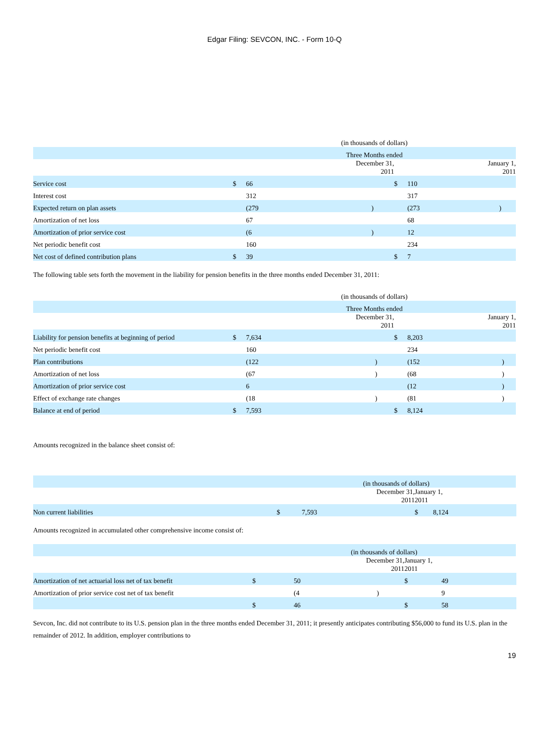Edgar Filing: SEVCON, INC. - Form 10-Q
| | (in thousands of dollars) | | | | | |
| | Three Months ended | | | | | |
| | | December 31, 2011 | | | January 1, 2011 | |
| Service cost | $ | 66 | | $ | 110 | |
| Interest cost | | 312 | | | 317 | |
| Expected return on plan assets | | (279 | ) | | (273 | ) |
| Amortization of net loss | | 67 | | | 68 | |
| Amortization of prior service cost | | (6 | ) | | 12 | |
| Net periodic benefit cost | | 160 | | | 234 | |
| Net cost of defined contribution plans | $ | 39 | | $ | 7 | |
The following table sets forth the movement in the liability for pension benefits in the three months ended December 31, 2011:
| | (in thousands of dollars) | | | | | |
| | Three Months ended | | | | | |
| | | December 31, 2011 | | | January 1, 2011 | |
| Liability for pension benefits at beginning of period | $ | 7,634 | | $ | 8,203 | |
| Net periodic benefit cost | | 160 | | | 234 | |
| Plan contributions | | (122 | ) | | (152 | ) |
| Amortization of net loss | | (67 | ) | | (68 | ) |
| Amortization of prior service cost | | 6 | | | (12 | ) |
| Effect of exchange rate changes | | (18 | ) | | (81 | ) |
| Balance at end of period | $ | 7,593 | | $ | 8,124 | |
Amounts recognized in the balance sheet consist of:
| | (in thousands of dollars) | | | | |
| | December 31, 2011 | | January 1, 2011 | | |
| Non current liabilities | $ | 7,593 | $ | 8,124 | |
Amounts recognized in accumulated other comprehensive income consist of:
| | (in thousands of dollars) | | | | | |
| | December 31, 2011 | | | January 1, 2011 | | |
| Amortization of net actuarial loss net of tax benefit | $ | 50 | | $ | 49 | |
| Amortization of prior service cost net of tax benefit | | (4 | ) | | 9 | |
| | $ | 46 | | $ | 58 | |
Sevcon, Inc. did not contribute to its U.S. pension plan in the three months ended December 31, 2011; it presently anticipates contributing $56,000 to fund its U.S. plan in the remainder of 2012. In addition, employer contributions to
19